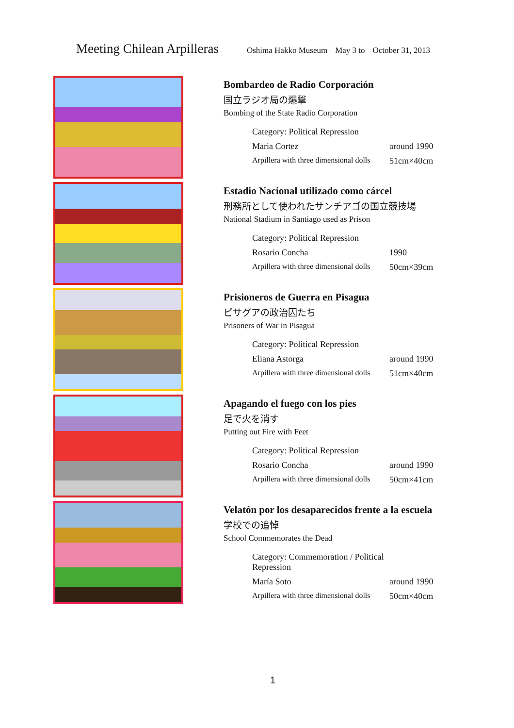Meeting Chilean Arpilleras
Oshima Hakko Museum May 3 to October 31, 2013
Bombardeo de Radio Corporación
国立ラジオ局の爆撃
Bombing of the State Radio Corporation
Category: Political Repression
Maria Cortez around 1990
Arpillera with three dimensional dolls 51cm×40cm
Estadio Nacional utilizado como cárcel
刑務所として使われたサンチアゴの国立競技場
National Stadium in Santiago used as Prison
Category: Political Repression
Rosario Concha 1990
Arpillera with three dimensional dolls 50cm×39cm
Prisioneros de Guerra en Pisagua
ピサグアの政治囚たち
Prisoners of War in Pisagua
Category: Political Repression
Eliana Astorga around 1990
Arpillera with three dimensional dolls 51cm×40cm
Apagando el fuego con los pies
足で火を消す
Putting out Fire with Feet
Category: Political Repression
Rosario Concha around 1990
Arpillera with three dimensional dolls 50cm×41cm
Velatón por los desaparecidos frente a la escuela
学校での追悼
School Commemorates the Dead
Category: Commemoration / Political Repression
María Soto around 1990
Arpillera with three dimensional dolls 50cm×40cm
1